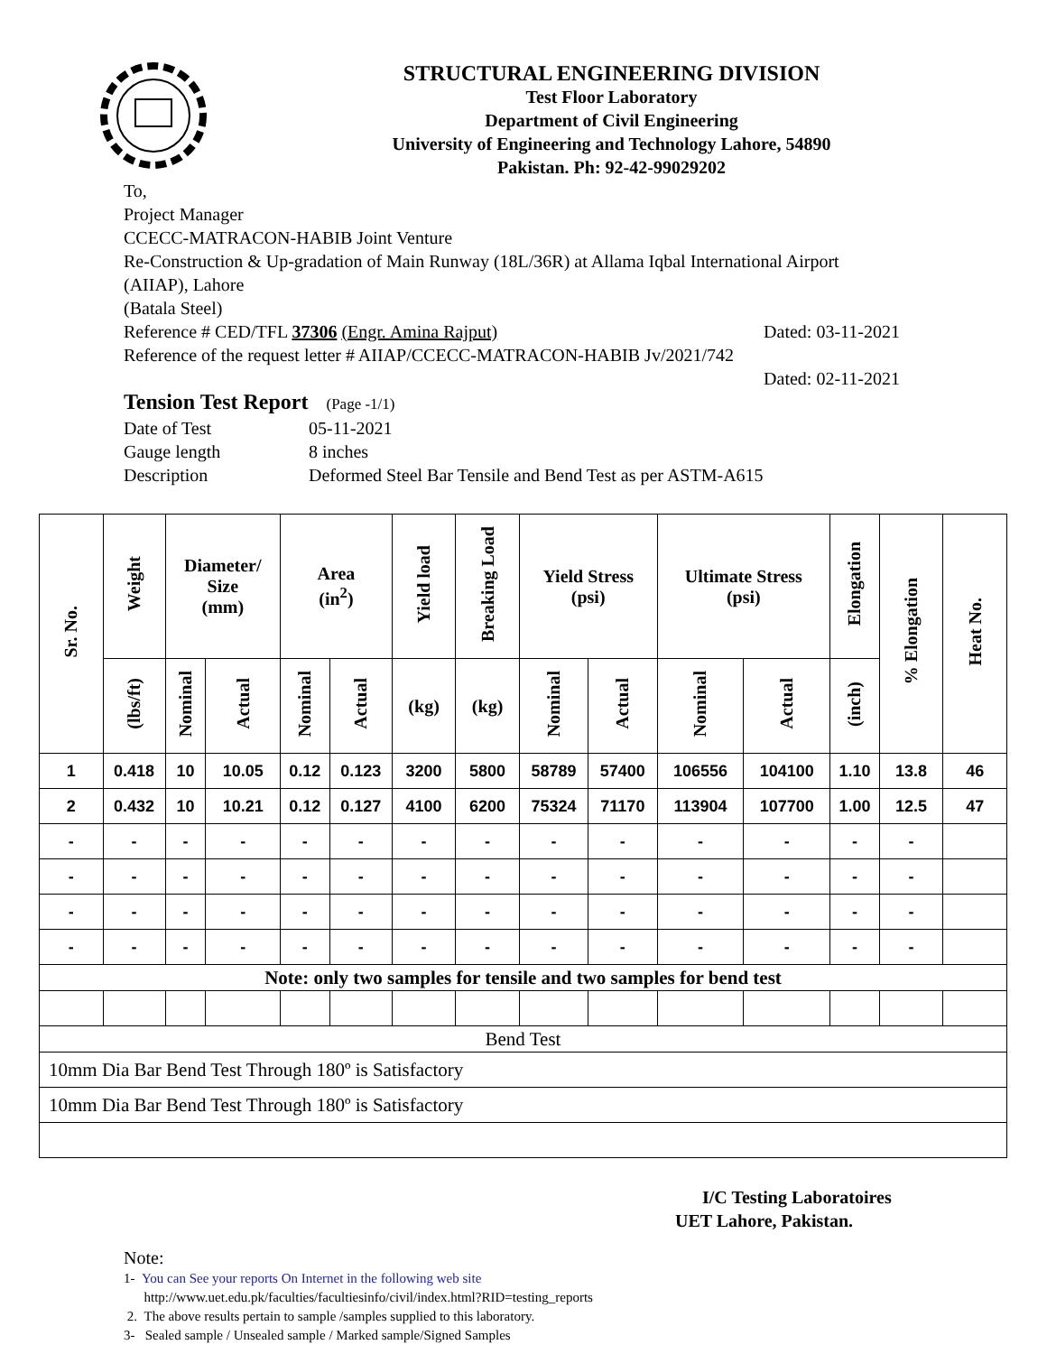STRUCTURAL ENGINEERING DIVISION
Test Floor Laboratory
Department of Civil Engineering
University of Engineering and Technology Lahore, 54890
Pakistan. Ph: 92-42-99029202
To,
Project Manager
CCECC-MATRACON-HABIB Joint Venture
Re-Construction & Up-gradation of Main Runway (18L/36R) at Allama Iqbal International Airport (AIIAP), Lahore
(Batala Steel)
Reference # CED/TFL 37306 (Engr. Amina Rajput) Dated: 03-11-2021
Reference of the request letter # AIIAP/CCECC-MATRACON-HABIB Jv/2021/742
Dated: 02-11-2021
Tension Test Report (Page -1/1)
Date of Test 05-11-2021
Gauge length 8 inches
Description Deformed Steel Bar Tensile and Bend Test as per ASTM-A615
| Sr. No. | Weight | Diameter/ Size (mm) | | Area (in<sup>2</sup>) | | Yield load | Breaking Load | Yield Stress (psi) | | Ultimate Stress (psi) | | Elongation | % Elongation | Heat No. |
| --- | --- | --- | --- | --- | --- | --- | --- | --- | --- | --- | --- | --- | --- | --- |
| | (lbs/ft) | Nominal | Actual | Nominal | Actual | (kg) | (kg) | Nominal | Actual | Nominal | Actual | (inch) | | |
| 1 | 0.418 | 10 | 10.05 | 0.12 | 0.123 | 3200 | 5800 | 58789 | 57400 | 106556 | 104100 | 1.10 | 13.8 | 46 |
| 2 | 0.432 | 10 | 10.21 | 0.12 | 0.127 | 4100 | 6200 | 75324 | 71170 | 113904 | 107700 | 1.00 | 12.5 | 47 |
| - | - | - | - | - | - | - | - | - | - | - | - | - | - | |
| - | - | - | - | - | - | - | - | - | - | - | - | - | - | |
| - | - | - | - | - | - | - | - | - | - | - | - | - | - | |
| - | - | - | - | - | - | - | - | - | - | - | - | - | - | |
| Note: only two samples for tensile and two samples for bend test | | | | | | | | | | | | | | |
| Bend Test | | | | | | | | | | | | | | |
| 10mm Dia Bar Bend Test Through 180º is Satisfactory | | | | | | | | | | | | | | |
| 10mm Dia Bar Bend Test Through 180º is Satisfactory | | | | | | | | | | | | | | |
I/C Testing Laboratoires
UET Lahore, Pakistan.
Note:
1- You can See your reports On Internet in the following web site
http://www.uet.edu.pk/faculties/facultiesinfo/civil/index.html?RID=testing_reports
2. The above results pertain to sample /samples supplied to this laboratory.
3- Sealed sample / Unsealed sample / Marked sample/Signed Samples